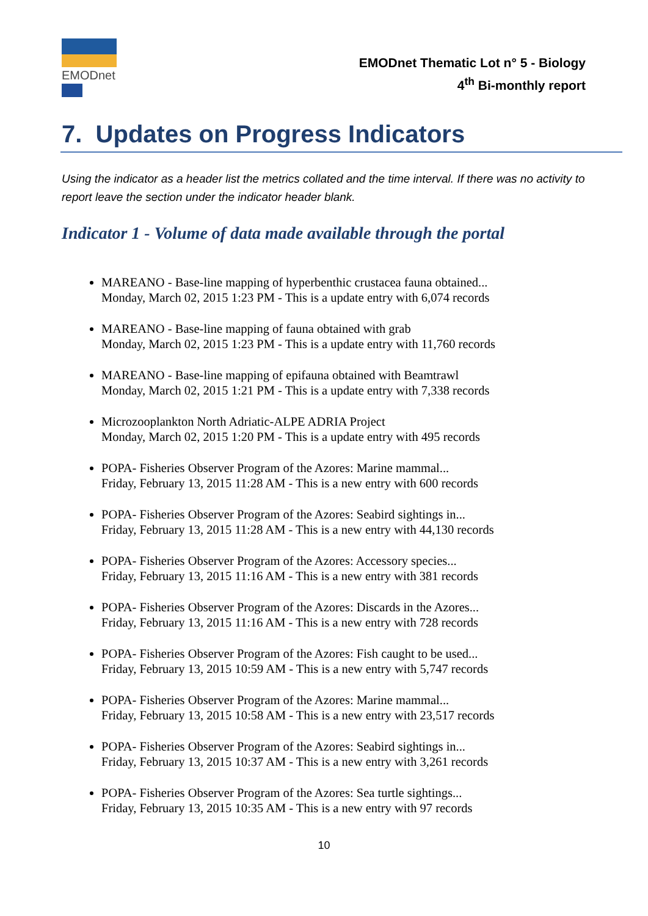EMODnet
EMODnet Thematic Lot n° 5 - Biology
4<sup>th</sup> Bi-monthly report
7. Updates on Progress Indicators
Using the indicator as a header list the metrics collated and the time interval. If there was no activity to report leave the section under the indicator header blank.
Indicator 1 - Volume of data made available through the portal
MAREANO - Base-line mapping of hyperbenthic crustacea fauna obtained...
Monday, March 02, 2015 1:23 PM - This is a update entry with 6,074 records
MAREANO - Base-line mapping of fauna obtained with grab
Monday, March 02, 2015 1:23 PM - This is a update entry with 11,760 records
MAREANO - Base-line mapping of epifauna obtained with Beamtrawl
Monday, March 02, 2015 1:21 PM - This is a update entry with 7,338 records
Microzooplankton North Adriatic-ALPE ADRIA Project
Monday, March 02, 2015 1:20 PM - This is a update entry with 495 records
POPA- Fisheries Observer Program of the Azores: Marine mammal...
Friday, February 13, 2015 11:28 AM - This is a new entry with 600 records
POPA- Fisheries Observer Program of the Azores: Seabird sightings in...
Friday, February 13, 2015 11:28 AM - This is a new entry with 44,130 records
POPA- Fisheries Observer Program of the Azores: Accessory species...
Friday, February 13, 2015 11:16 AM - This is a new entry with 381 records
POPA- Fisheries Observer Program of the Azores: Discards in the Azores...
Friday, February 13, 2015 11:16 AM - This is a new entry with 728 records
POPA- Fisheries Observer Program of the Azores: Fish caught to be used...
Friday, February 13, 2015 10:59 AM - This is a new entry with 5,747 records
POPA- Fisheries Observer Program of the Azores: Marine mammal...
Friday, February 13, 2015 10:58 AM - This is a new entry with 23,517 records
POPA- Fisheries Observer Program of the Azores: Seabird sightings in...
Friday, February 13, 2015 10:37 AM - This is a new entry with 3,261 records
POPA- Fisheries Observer Program of the Azores: Sea turtle sightings...
Friday, February 13, 2015 10:35 AM - This is a new entry with 97 records
10